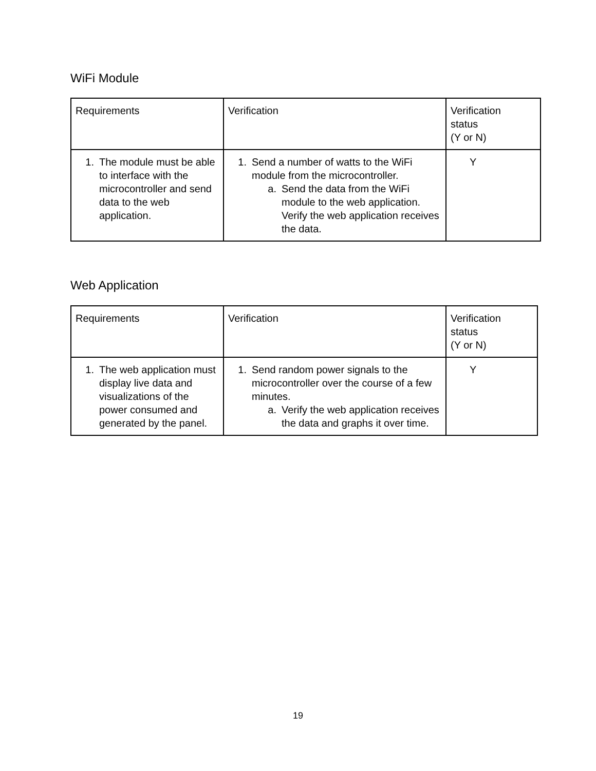WiFi Module
| Requirements | Verification | Verification status (Y or N) |
| --- | --- | --- |
| 1. The module must be able to interface with the microcontroller and send data to the web application. | 1. Send a number of watts to the WiFi module from the microcontroller. a. Send the data from the WiFi module to the web application. Verify the web application receives the data. | Y |
Web Application
| Requirements | Verification | Verification status (Y or N) |
| --- | --- | --- |
| 1. The web application must display live data and visualizations of the power consumed and generated by the panel. | 1. Send random power signals to the microcontroller over the course of a few minutes. a. Verify the web application receives the data and graphs it over time. | Y |
19